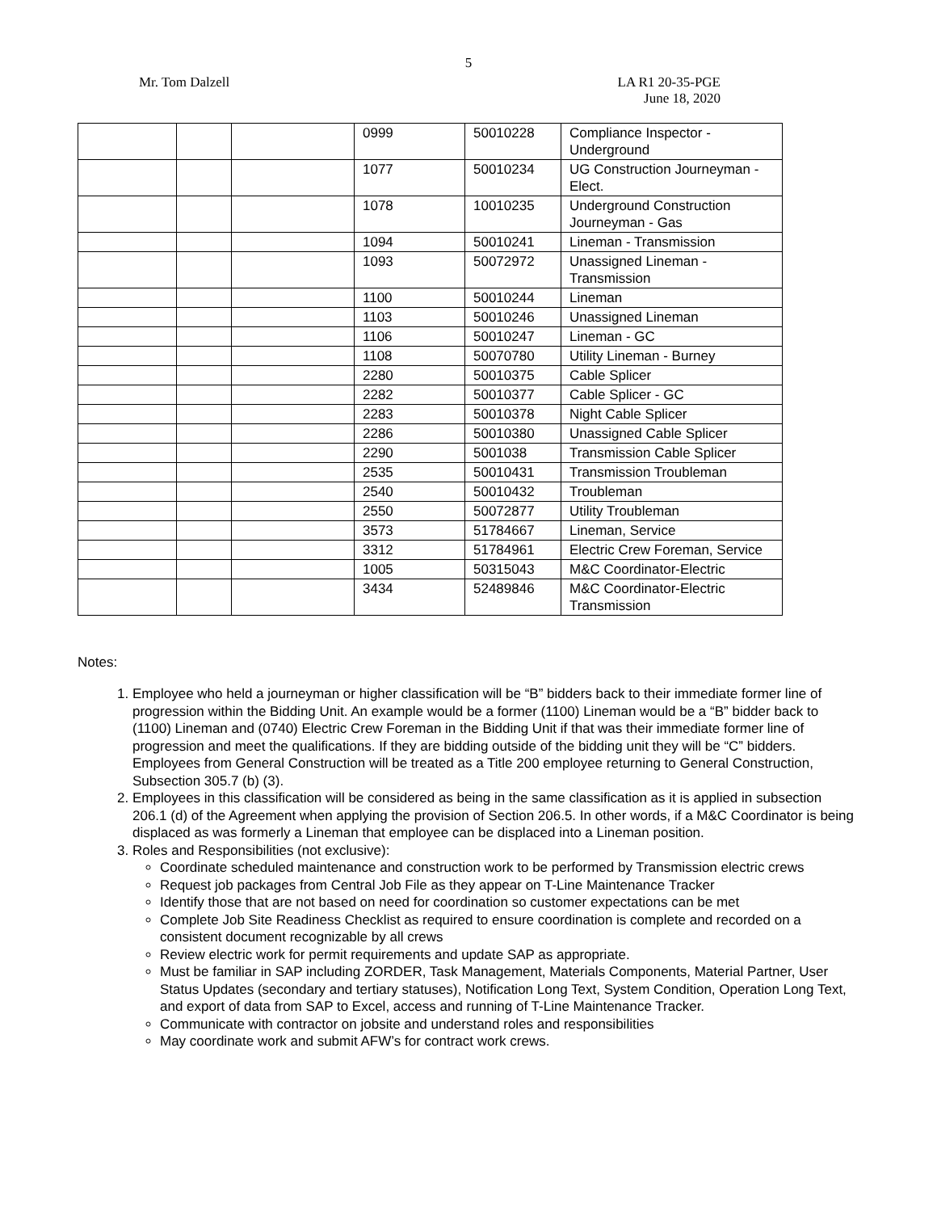5
Mr. Tom Dalzell LA R1 20-35-PGE
June 18, 2020
| | | | 0999 | 50010228 | Compliance Inspector - Underground |
| | | | 1077 | 50010234 | UG Construction Journeyman - Elect. |
| | | | 1078 | 10010235 | Underground Construction Journeyman - Gas |
| | | | 1094 | 50010241 | Lineman - Transmission |
| | | | 1093 | 50072972 | Unassigned Lineman - Transmission |
| | | | 1100 | 50010244 | Lineman |
| | | | 1103 | 50010246 | Unassigned Lineman |
| | | | 1106 | 50010247 | Lineman - GC |
| | | | 1108 | 50070780 | Utility Lineman - Burney |
| | | | 2280 | 50010375 | Cable Splicer |
| | | | 2282 | 50010377 | Cable Splicer - GC |
| | | | 2283 | 50010378 | Night Cable Splicer |
| | | | 2286 | 50010380 | Unassigned Cable Splicer |
| | | | 2290 | 5001038 | Transmission Cable Splicer |
| | | | 2535 | 50010431 | Transmission Troubleman |
| | | | 2540 | 50010432 | Troubleman |
| | | | 2550 | 50072877 | Utility Troubleman |
| | | | 3573 | 51784667 | Lineman, Service |
| | | | 3312 | 51784961 | Electric Crew Foreman, Service |
| | | | 1005 | 50315043 | M&C Coordinator-Electric |
| | | | 3434 | 52489846 | M&C Coordinator-Electric Transmission |
Notes:
1. Employee who held a journeyman or higher classification will be “B” bidders back to their immediate former line of progression within the Bidding Unit. An example would be a former (1100) Lineman would be a “B” bidder back to (1100) Lineman and (0740) Electric Crew Foreman in the Bidding Unit if that was their immediate former line of progression and meet the qualifications. If they are bidding outside of the bidding unit they will be “C” bidders. Employees from General Construction will be treated as a Title 200 employee returning to General Construction, Subsection 305.7 (b) (3).
2. Employees in this classification will be considered as being in the same classification as it is applied in subsection 206.1 (d) of the Agreement when applying the provision of Section 206.5. In other words, if a M&C Coordinator is being displaced as was formerly a Lineman that employee can be displaced into a Lineman position.
3. Roles and Responsibilities (not exclusive):
Coordinate scheduled maintenance and construction work to be performed by Transmission electric crews
Request job packages from Central Job File as they appear on T-Line Maintenance Tracker
Identify those that are not based on need for coordination so customer expectations can be met
Complete Job Site Readiness Checklist as required to ensure coordination is complete and recorded on a consistent document recognizable by all crews
Review electric work for permit requirements and update SAP as appropriate.
Must be familiar in SAP including ZORDER, Task Management, Materials Components, Material Partner, User Status Updates (secondary and tertiary statuses), Notification Long Text, System Condition, Operation Long Text, and export of data from SAP to Excel, access and running of T-Line Maintenance Tracker.
Communicate with contractor on jobsite and understand roles and responsibilities
May coordinate work and submit AFW’s for contract work crews.